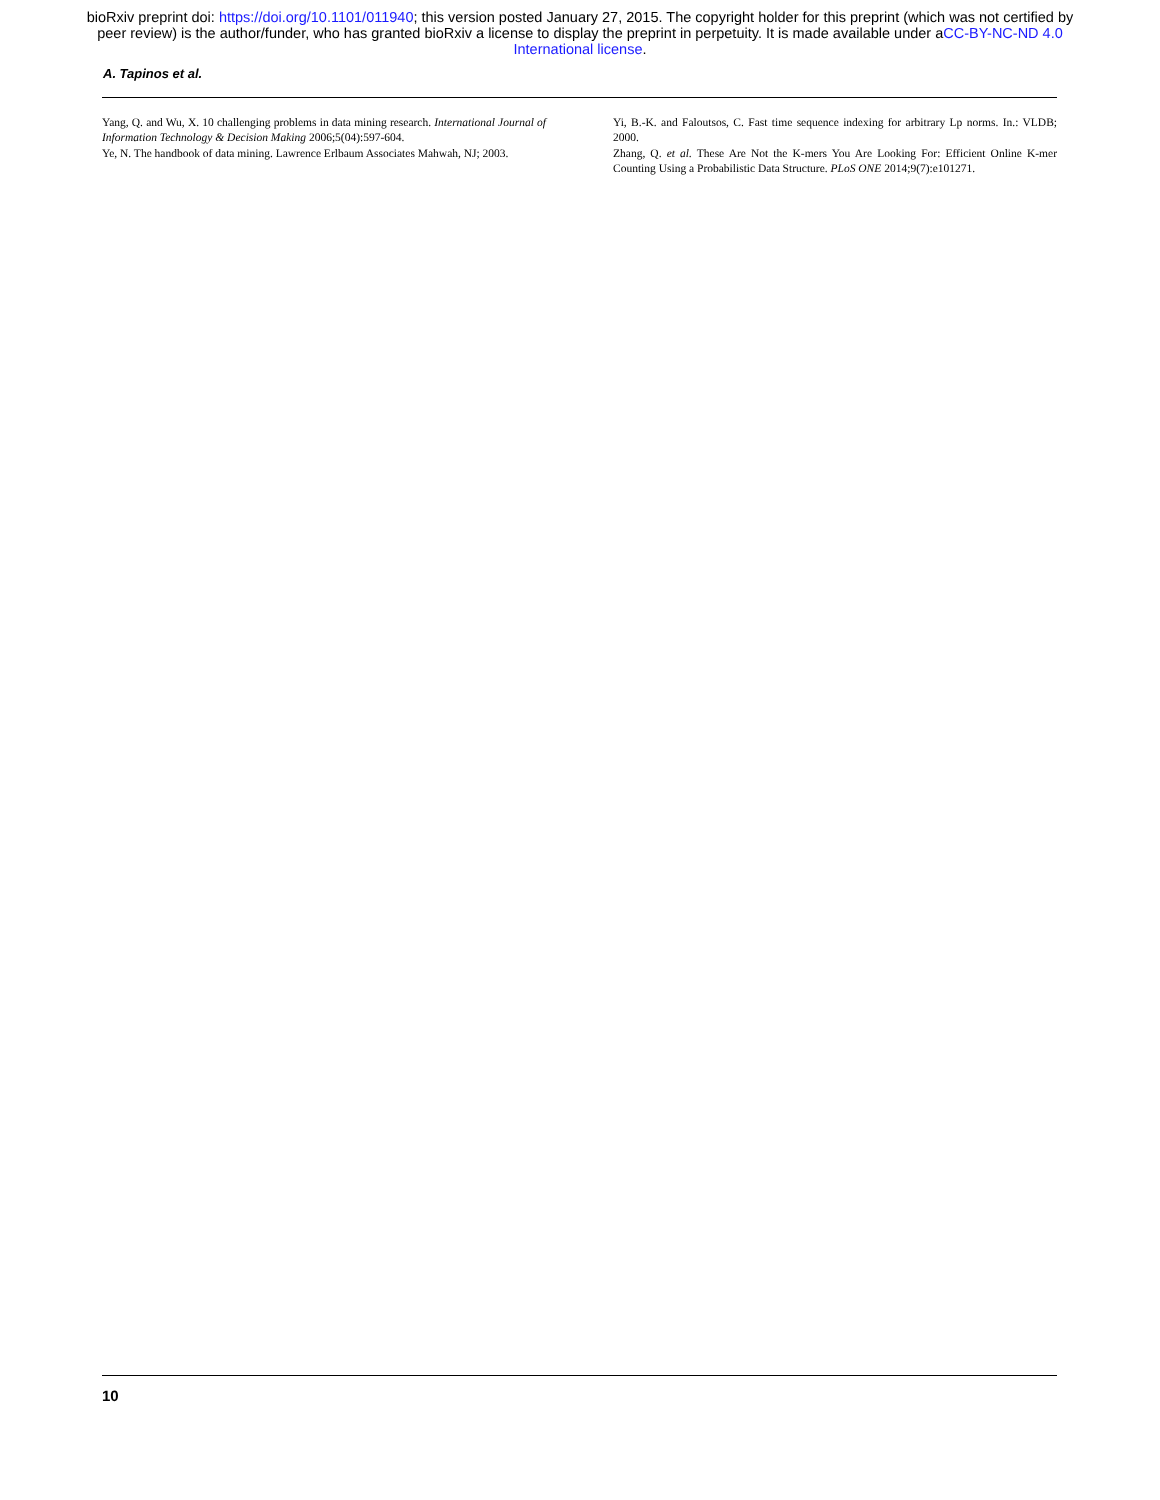bioRxiv preprint doi: https://doi.org/10.1101/011940; this version posted January 27, 2015. The copyright holder for this preprint (which was not certified by peer review) is the author/funder, who has granted bioRxiv a license to display the preprint in perpetuity. It is made available under aCC-BY-NC-ND 4.0 International license.
A. Tapinos et al.
Yang, Q. and Wu, X. 10 challenging problems in data mining research. International Journal of Information Technology & Decision Making 2006;5(04):597-604.
Ye, N. The handbook of data mining. Lawrence Erlbaum Associates Mahwah, NJ; 2003.
Yi, B.-K. and Faloutsos, C. Fast time sequence indexing for arbitrary Lp norms. In.: VLDB; 2000.
Zhang, Q. et al. These Are Not the K-mers You Are Looking For: Efficient Online K-mer Counting Using a Probabilistic Data Structure. PLoS ONE 2014;9(7):e101271.
10